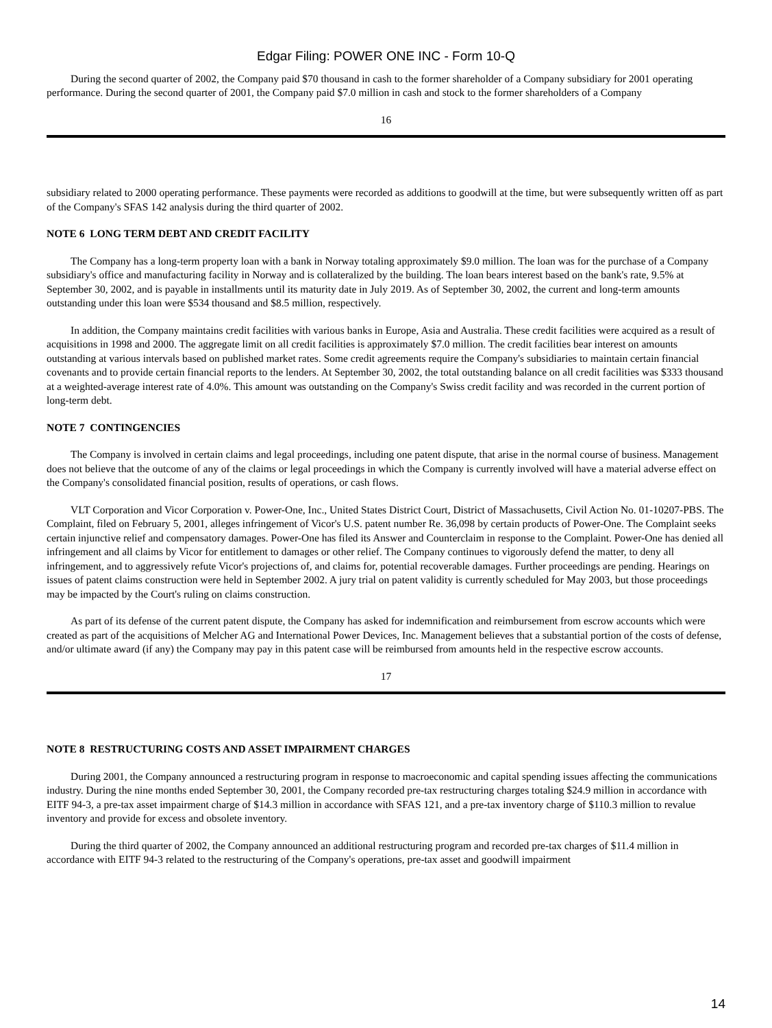Edgar Filing: POWER ONE INC - Form 10-Q
During the second quarter of 2002, the Company paid $70 thousand in cash to the former shareholder of a Company subsidiary for 2001 operating performance. During the second quarter of 2001, the Company paid $7.0 million in cash and stock to the former shareholders of a Company
16
subsidiary related to 2000 operating performance. These payments were recorded as additions to goodwill at the time, but were subsequently written off as part of the Company's SFAS 142 analysis during the third quarter of 2002.
NOTE 6 LONG TERM DEBT AND CREDIT FACILITY
The Company has a long-term property loan with a bank in Norway totaling approximately $9.0 million. The loan was for the purchase of a Company subsidiary's office and manufacturing facility in Norway and is collateralized by the building. The loan bears interest based on the bank's rate, 9.5% at September 30, 2002, and is payable in installments until its maturity date in July 2019. As of September 30, 2002, the current and long-term amounts outstanding under this loan were $534 thousand and $8.5 million, respectively.
In addition, the Company maintains credit facilities with various banks in Europe, Asia and Australia. These credit facilities were acquired as a result of acquisitions in 1998 and 2000. The aggregate limit on all credit facilities is approximately $7.0 million. The credit facilities bear interest on amounts outstanding at various intervals based on published market rates. Some credit agreements require the Company's subsidiaries to maintain certain financial covenants and to provide certain financial reports to the lenders. At September 30, 2002, the total outstanding balance on all credit facilities was $333 thousand at a weighted-average interest rate of 4.0%. This amount was outstanding on the Company's Swiss credit facility and was recorded in the current portion of long-term debt.
NOTE 7 CONTINGENCIES
The Company is involved in certain claims and legal proceedings, including one patent dispute, that arise in the normal course of business. Management does not believe that the outcome of any of the claims or legal proceedings in which the Company is currently involved will have a material adverse effect on the Company's consolidated financial position, results of operations, or cash flows.
VLT Corporation and Vicor Corporation v. Power-One, Inc., United States District Court, District of Massachusetts, Civil Action No. 01-10207-PBS. The Complaint, filed on February 5, 2001, alleges infringement of Vicor's U.S. patent number Re. 36,098 by certain products of Power-One. The Complaint seeks certain injunctive relief and compensatory damages. Power-One has filed its Answer and Counterclaim in response to the Complaint. Power-One has denied all infringement and all claims by Vicor for entitlement to damages or other relief. The Company continues to vigorously defend the matter, to deny all infringement, and to aggressively refute Vicor's projections of, and claims for, potential recoverable damages. Further proceedings are pending. Hearings on issues of patent claims construction were held in September 2002. A jury trial on patent validity is currently scheduled for May 2003, but those proceedings may be impacted by the Court's ruling on claims construction.
As part of its defense of the current patent dispute, the Company has asked for indemnification and reimbursement from escrow accounts which were created as part of the acquisitions of Melcher AG and International Power Devices, Inc. Management believes that a substantial portion of the costs of defense, and/or ultimate award (if any) the Company may pay in this patent case will be reimbursed from amounts held in the respective escrow accounts.
17
NOTE 8 RESTRUCTURING COSTS AND ASSET IMPAIRMENT CHARGES
During 2001, the Company announced a restructuring program in response to macroeconomic and capital spending issues affecting the communications industry. During the nine months ended September 30, 2001, the Company recorded pre-tax restructuring charges totaling $24.9 million in accordance with EITF 94-3, a pre-tax asset impairment charge of $14.3 million in accordance with SFAS 121, and a pre-tax inventory charge of $110.3 million to revalue inventory and provide for excess and obsolete inventory.
During the third quarter of 2002, the Company announced an additional restructuring program and recorded pre-tax charges of $11.4 million in accordance with EITF 94-3 related to the restructuring of the Company's operations, pre-tax asset and goodwill impairment
14